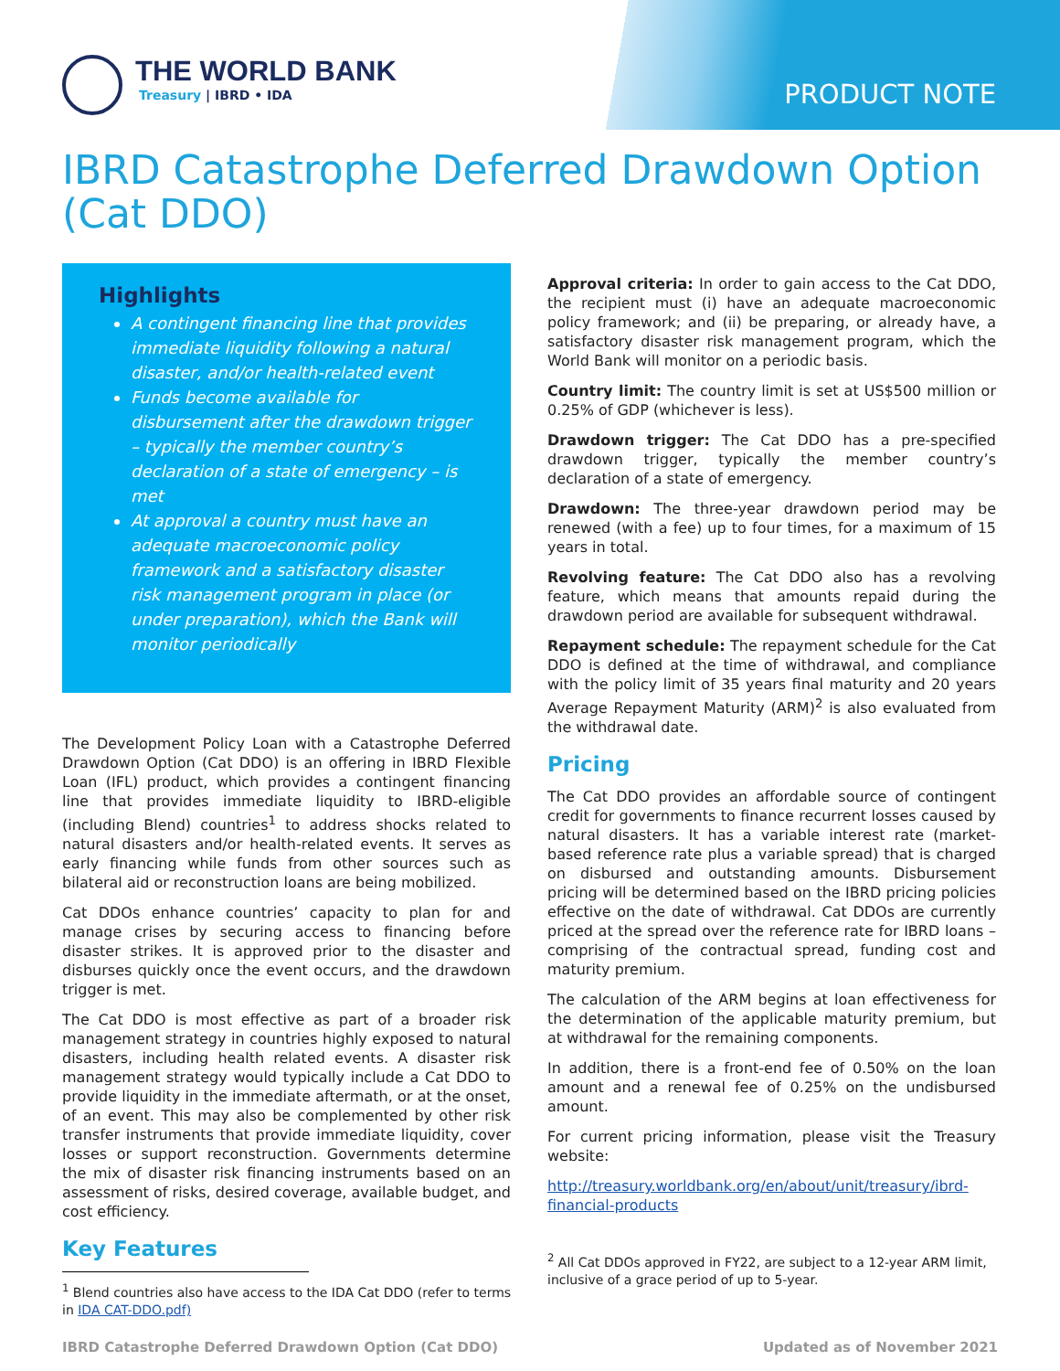THE WORLD BANK
Treasury | IBRD • IDA
PRODUCT NOTE
IBRD Catastrophe Deferred Drawdown Option (Cat DDO)
Highlights
A contingent financing line that provides immediate liquidity following a natural disaster, and/or health-related event
Funds become available for disbursement after the drawdown trigger – typically the member country’s declaration of a state of emergency – is met
At approval a country must have an adequate macroeconomic policy framework and a satisfactory disaster risk management program in place (or under preparation), which the Bank will monitor periodically
The Development Policy Loan with a Catastrophe Deferred Drawdown Option (Cat DDO) is an offering in IBRD Flexible Loan (IFL) product, which provides a contingent financing line that provides immediate liquidity to IBRD-eligible (including Blend) countries<sup>1</sup> to address shocks related to natural disasters and/or health-related events. It serves as early financing while funds from other sources such as bilateral aid or reconstruction loans are being mobilized.
Cat DDOs enhance countries’ capacity to plan for and manage crises by securing access to financing before disaster strikes. It is approved prior to the disaster and disburses quickly once the event occurs, and the drawdown trigger is met.
The Cat DDO is most effective as part of a broader risk management strategy in countries highly exposed to natural disasters, including health related events. A disaster risk management strategy would typically include a Cat DDO to provide liquidity in the immediate aftermath, or at the onset, of an event. This may also be complemented by other risk transfer instruments that provide immediate liquidity, cover losses or support reconstruction. Governments determine the mix of disaster risk financing instruments based on an assessment of risks, desired coverage, available budget, and cost efficiency.
Key Features
<sup>1</sup> Blend countries also have access to the IDA Cat DDO (refer to terms
in IDA CAT-DDO.pdf)
Approval criteria: In order to gain access to the Cat DDO, the recipient must (i) have an adequate macroeconomic policy framework; and (ii) be preparing, or already have, a satisfactory disaster risk management program, which the World Bank will monitor on a periodic basis.
Country limit: The country limit is set at US$500 million or 0.25% of GDP (whichever is less).
Drawdown trigger: The Cat DDO has a pre-specified drawdown trigger, typically the member country’s declaration of a state of emergency.
Drawdown: The three-year drawdown period may be renewed (with a fee) up to four times, for a maximum of 15 years in total.
Revolving feature: The Cat DDO also has a revolving feature, which means that amounts repaid during the drawdown period are available for subsequent withdrawal.
Repayment schedule: The repayment schedule for the Cat DDO is defined at the time of withdrawal, and compliance with the policy limit of 35 years final maturity and 20 years Average Repayment Maturity (ARM)<sup>2</sup> is also evaluated from the withdrawal date.
Pricing
The Cat DDO provides an affordable source of contingent credit for governments to finance recurrent losses caused by natural disasters. It has a variable interest rate (market-based reference rate plus a variable spread) that is charged on disbursed and outstanding amounts. Disbursement pricing will be determined based on the IBRD pricing policies effective on the date of withdrawal. Cat DDOs are currently priced at the spread over the reference rate for IBRD loans –comprising of the contractual spread, funding cost and maturity premium.
The calculation of the ARM begins at loan effectiveness for the determination of the applicable maturity premium, but at withdrawal for the remaining components.
In addition, there is a front-end fee of 0.50% on the loan amount and a renewal fee of 0.25% on the undisbursed amount.
For current pricing information, please visit the Treasury website:
http://treasury.worldbank.org/en/about/unit/treasury/ibrd-financial-products
<sup>2</sup> All Cat DDOs approved in FY22, are subject to a 12-year ARM limit, inclusive of a grace period of up to 5-year.
IBRD Catastrophe Deferred Drawdown Option (Cat DDO) Updated as of November 2021